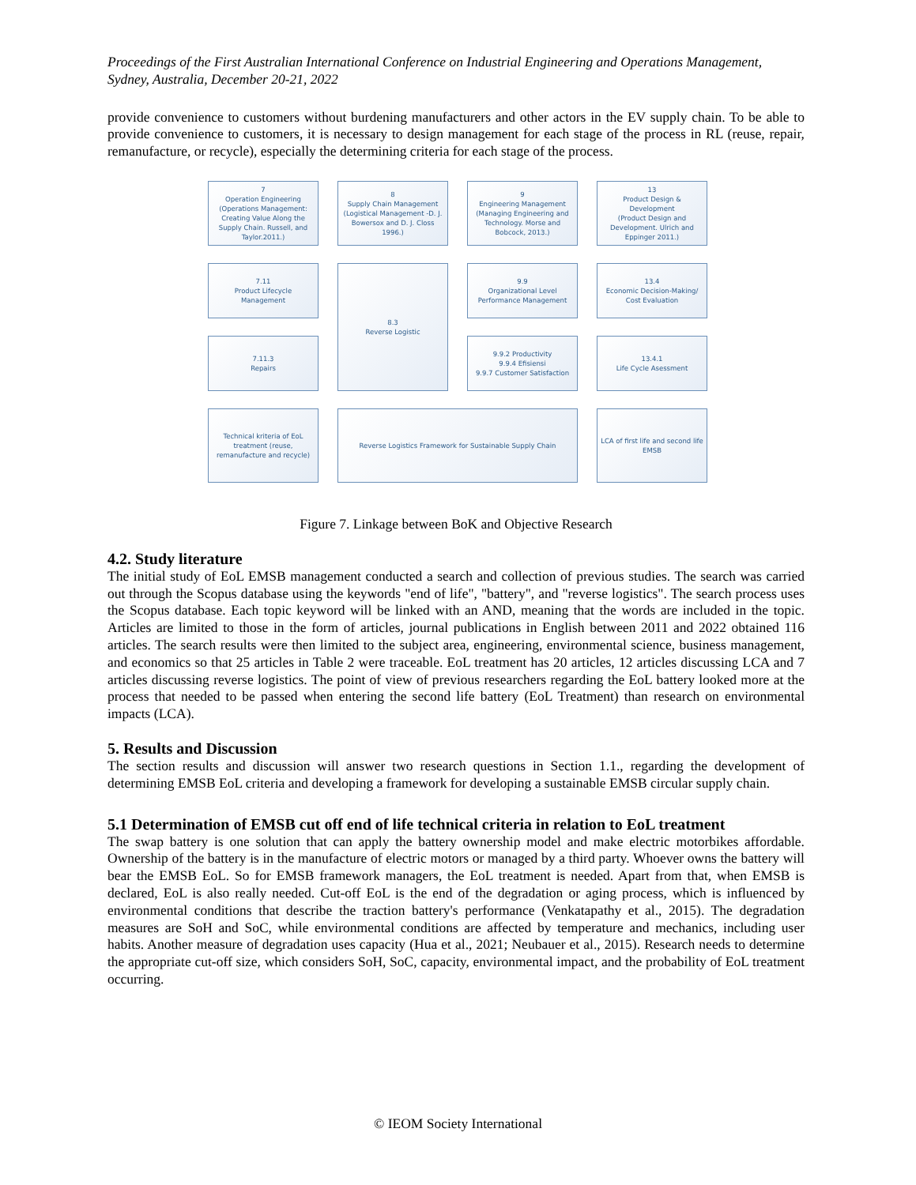Proceedings of the First Australian International Conference on Industrial Engineering and Operations Management, Sydney, Australia, December 20-21, 2022
provide convenience to customers without burdening manufacturers and other actors in the EV supply chain. To be able to provide convenience to customers, it is necessary to design management for each stage of the process in RL (reuse, repair, remanufacture, or recycle), especially the determining criteria for each stage of the process.
7
Operation Engineering
(Operations Management: Creating Value Along the Supply Chain. Russell, and Taylor.2011.)
8
Supply Chain Management
(Logistical Management -D. J. Bowersox and D. J. Closs 1996.)
9
Engineering Management
(Managing Engineering and Technology. Morse and Bobcock, 2013.)
13
Product Design & Development
(Product Design and Development. Ulrich and Eppinger 2011.)
7.11
Product Lifecycle Management
8.3
Reverse Logistic
9.9
Organizational Level Performance Management
13.4
Economic Decision-Making/ Cost Evaluation
7.11.3
Repairs
9.9.2 Productivity
9.9.4 Efisiensi
9.9.7 Customer Satisfaction
13.4.1
Life Cycle Asessment
Technical kriteria of EoL treatment (reuse, remanufacture and recycle)
Reverse Logistics Framework for Sustainable Supply Chain
LCA of first life and second life EMSB
Figure 7. Linkage between BoK and Objective Research
4.2. Study literature
The initial study of EoL EMSB management conducted a search and collection of previous studies. The search was carried out through the Scopus database using the keywords "end of life", "battery", and "reverse logistics". The search process uses the Scopus database. Each topic keyword will be linked with an AND, meaning that the words are included in the topic. Articles are limited to those in the form of articles, journal publications in English between 2011 and 2022 obtained 116 articles. The search results were then limited to the subject area, engineering, environmental science, business management, and economics so that 25 articles in Table 2 were traceable. EoL treatment has 20 articles, 12 articles discussing LCA and 7 articles discussing reverse logistics. The point of view of previous researchers regarding the EoL battery looked more at the process that needed to be passed when entering the second life battery (EoL Treatment) than research on environmental impacts (LCA).
5. Results and Discussion
The section results and discussion will answer two research questions in Section 1.1., regarding the development of determining EMSB EoL criteria and developing a framework for developing a sustainable EMSB circular supply chain.
5.1 Determination of EMSB cut off end of life technical criteria in relation to EoL treatment
The swap battery is one solution that can apply the battery ownership model and make electric motorbikes affordable. Ownership of the battery is in the manufacture of electric motors or managed by a third party. Whoever owns the battery will bear the EMSB EoL. So for EMSB framework managers, the EoL treatment is needed. Apart from that, when EMSB is declared, EoL is also really needed. Cut-off EoL is the end of the degradation or aging process, which is influenced by environmental conditions that describe the traction battery's performance (Venkatapathy et al., 2015). The degradation measures are SoH and SoC, while environmental conditions are affected by temperature and mechanics, including user habits. Another measure of degradation uses capacity (Hua et al., 2021; Neubauer et al., 2015). Research needs to determine the appropriate cut-off size, which considers SoH, SoC, capacity, environmental impact, and the probability of EoL treatment occurring.
© IEOM Society International